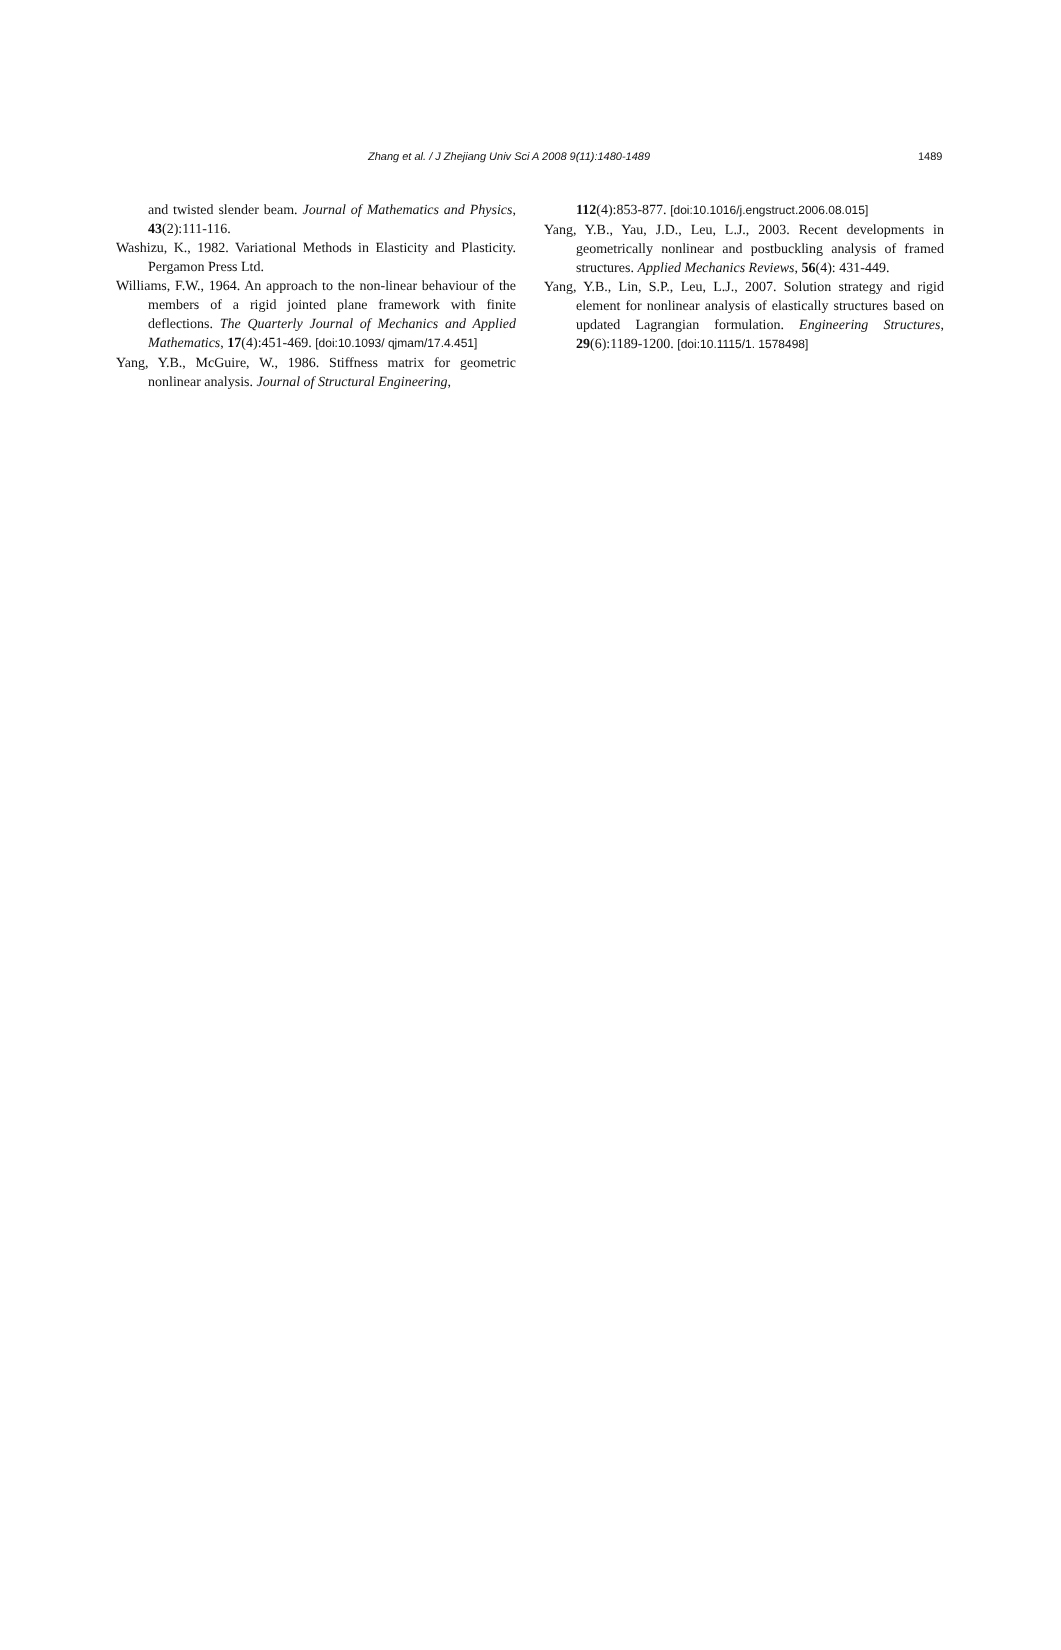Zhang et al. / J Zhejiang Univ Sci A 2008 9(11):1480-1489 1489
and twisted slender beam. Journal of Mathematics and Physics, 43(2):111-116.
Washizu, K., 1982. Variational Methods in Elasticity and Plasticity. Pergamon Press Ltd.
Williams, F.W., 1964. An approach to the non-linear behaviour of the members of a rigid jointed plane framework with finite deflections. The Quarterly Journal of Mechanics and Applied Mathematics, 17(4):451-469. [doi:10.1093/ qjmam/17.4.451]
Yang, Y.B., McGuire, W., 1986. Stiffness matrix for geometric nonlinear analysis. Journal of Structural Engineering,
112(4):853-877. [doi:10.1016/j.engstruct.2006.08.015]
Yang, Y.B., Yau, J.D., Leu, L.J., 2003. Recent developments in geometrically nonlinear and postbuckling analysis of framed structures. Applied Mechanics Reviews, 56(4): 431-449.
Yang, Y.B., Lin, S.P., Leu, L.J., 2007. Solution strategy and rigid element for nonlinear analysis of elastically structures based on updated Lagrangian formulation. Engineering Structures, 29(6):1189-1200. [doi:10.1115/1. 1578498]